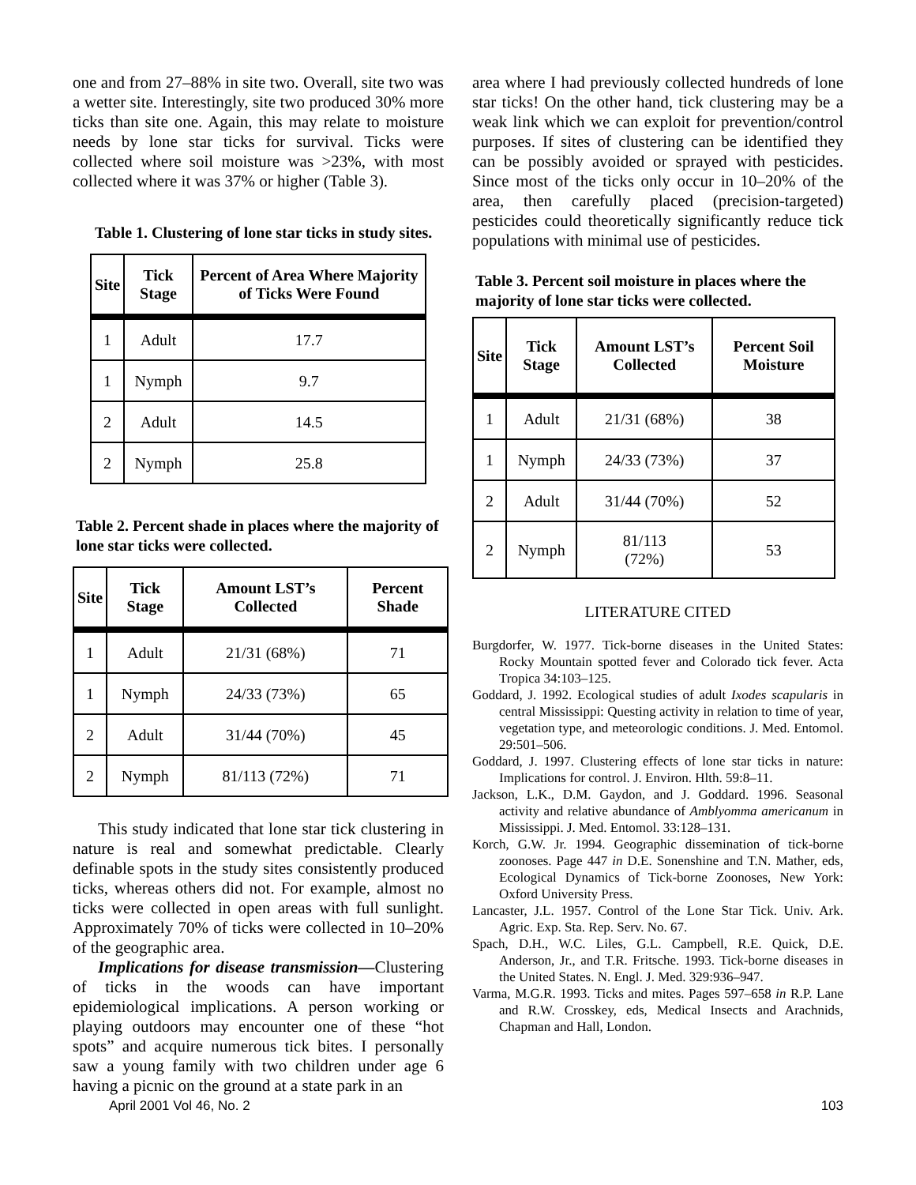one and from 27–88% in site two. Overall, site two was a wetter site. Interestingly, site two produced 30% more ticks than site one. Again, this may relate to moisture needs by lone star ticks for survival. Ticks were collected where soil moisture was >23%, with most collected where it was 37% or higher (Table 3).
Table 1. Clustering of lone star ticks in study sites.
| Site | Tick Stage | Percent of Area Where Majority of Ticks Were Found |
| --- | --- | --- |
| 1 | Adult | 17.7 |
| 1 | Nymph | 9.7 |
| 2 | Adult | 14.5 |
| 2 | Nymph | 25.8 |
Table 2. Percent shade in places where the majority of lone star ticks were collected.
| Site | Tick Stage | Amount LST’s Collected | Percent Shade |
| --- | --- | --- | --- |
| 1 | Adult | 21/31 (68%) | 71 |
| 1 | Nymph | 24/33 (73%) | 65 |
| 2 | Adult | 31/44 (70%) | 45 |
| 2 | Nymph | 81/113 (72%) | 71 |
This study indicated that lone star tick clustering in nature is real and somewhat predictable. Clearly definable spots in the study sites consistently produced ticks, whereas others did not. For example, almost no ticks were collected in open areas with full sunlight. Approximately 70% of ticks were collected in 10–20% of the geographic area.
Implications for disease transmission—Clustering of ticks in the woods can have important epidemiological implications. A person working or playing outdoors may encounter one of these “hot spots” and acquire numerous tick bites. I personally saw a young family with two children under age 6 having a picnic on the ground at a state park in an
area where I had previously collected hundreds of lone star ticks! On the other hand, tick clustering may be a weak link which we can exploit for prevention/control purposes. If sites of clustering can be identified they can be possibly avoided or sprayed with pesticides. Since most of the ticks only occur in 10–20% of the area, then carefully placed (precision-targeted) pesticides could theoretically significantly reduce tick populations with minimal use of pesticides.
Table 3. Percent soil moisture in places where the majority of lone star ticks were collected.
| Site | Tick Stage | Amount LST’s Collected | Percent Soil Moisture |
| --- | --- | --- | --- |
| 1 | Adult | 21/31 (68%) | 38 |
| 1 | Nymph | 24/33 (73%) | 37 |
| 2 | Adult | 31/44 (70%) | 52 |
| 2 | Nymph | 81/113 (72%) | 53 |
LITERATURE CITED
Burgdorfer, W. 1977. Tick-borne diseases in the United States: Rocky Mountain spotted fever and Colorado tick fever. Acta Tropica 34:103–125.
Goddard, J. 1992. Ecological studies of adult Ixodes scapularis in central Mississippi: Questing activity in relation to time of year, vegetation type, and meteorologic conditions. J. Med. Entomol. 29:501–506.
Goddard, J. 1997. Clustering effects of lone star ticks in nature: Implications for control. J. Environ. Hlth. 59:8–11.
Jackson, L.K., D.M. Gaydon, and J. Goddard. 1996. Seasonal activity and relative abundance of Amblyomma americanum in Mississippi. J. Med. Entomol. 33:128–131.
Korch, G.W. Jr. 1994. Geographic dissemination of tick-borne zoonoses. Page 447 in D.E. Sonenshine and T.N. Mather, eds, Ecological Dynamics of Tick-borne Zoonoses, New York: Oxford University Press.
Lancaster, J.L. 1957. Control of the Lone Star Tick. Univ. Ark. Agric. Exp. Sta. Rep. Serv. No. 67.
Spach, D.H., W.C. Liles, G.L. Campbell, R.E. Quick, D.E. Anderson, Jr., and T.R. Fritsche. 1993. Tick-borne diseases in the United States. N. Engl. J. Med. 329:936–947.
Varma, M.G.R. 1993. Ticks and mites. Pages 597–658 in R.P. Lane and R.W. Crosskey, eds, Medical Insects and Arachnids, Chapman and Hall, London.
April 2001 Vol 46, No. 2 103